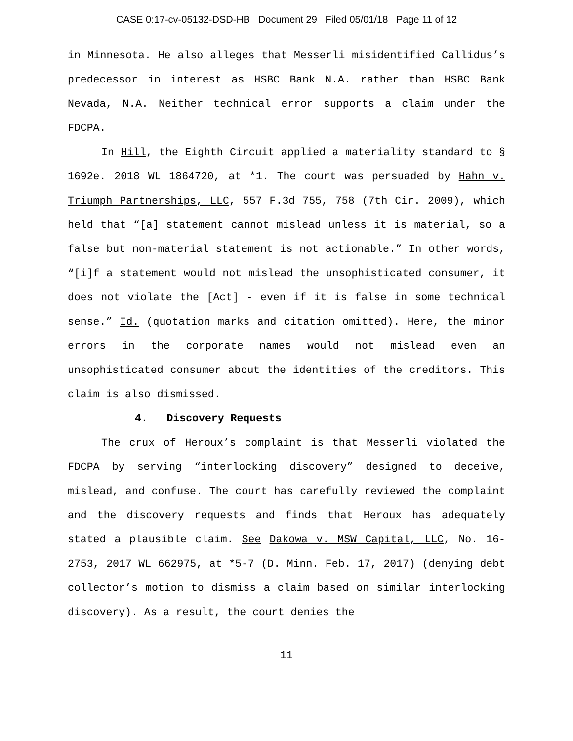CASE 0:17-cv-05132-DSD-HB Document 29 Filed 05/01/18 Page 11 of 12
in Minnesota. He also alleges that Messerli misidentified Callidus’s predecessor in interest as HSBC Bank N.A. rather than HSBC Bank Nevada, N.A. Neither technical error supports a claim under the FDCPA.
In Hill, the Eighth Circuit applied a materiality standard to § 1692e. 2018 WL 1864720, at *1. The court was persuaded by Hahn v. Triumph Partnerships, LLC, 557 F.3d 755, 758 (7th Cir. 2009), which held that “[a] statement cannot mislead unless it is material, so a false but non-material statement is not actionable.” In other words, “[i]f a statement would not mislead the unsophisticated consumer, it does not violate the [Act] - even if it is false in some technical sense.” Id. (quotation marks and citation omitted). Here, the minor errors in the corporate names would not mislead even an unsophisticated consumer about the identities of the creditors. This claim is also dismissed.
4. Discovery Requests
The crux of Heroux’s complaint is that Messerli violated the FDCPA by serving “interlocking discovery” designed to deceive, mislead, and confuse. The court has carefully reviewed the complaint and the discovery requests and finds that Heroux has adequately stated a plausible claim. See Dakowa v. MSW Capital, LLC, No. 16-2753, 2017 WL 662975, at *5-7 (D. Minn. Feb. 17, 2017) (denying debt collector’s motion to dismiss a claim based on similar interlocking discovery). As a result, the court denies the
11